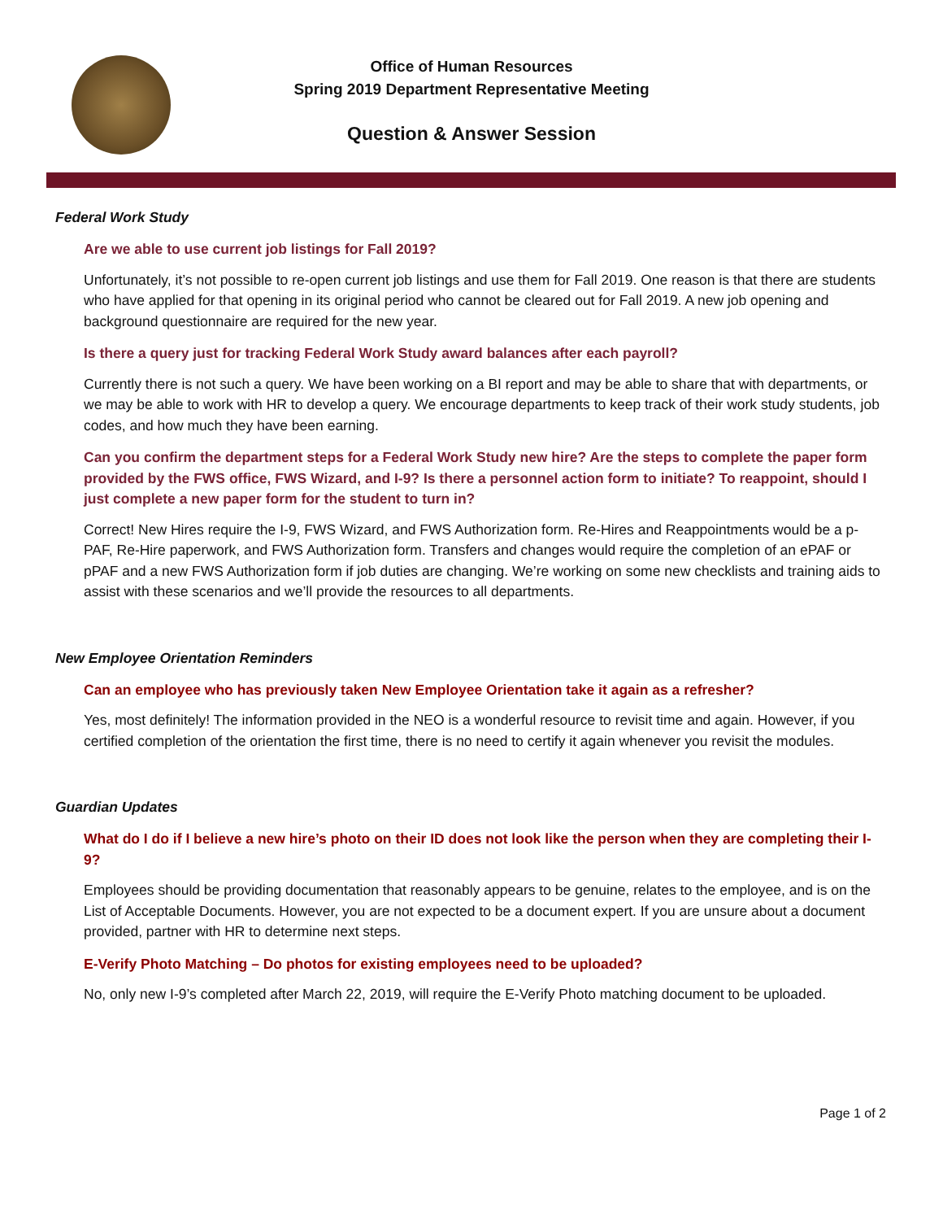Office of Human Resources
Spring 2019 Department Representative Meeting
Question & Answer Session
Federal Work Study
Are we able to use current job listings for Fall 2019?
Unfortunately, it’s not possible to re-open current job listings and use them for Fall 2019. One reason is that there are students who have applied for that opening in its original period who cannot be cleared out for Fall 2019. A new job opening and background questionnaire are required for the new year.
Is there a query just for tracking Federal Work Study award balances after each payroll?
Currently there is not such a query. We have been working on a BI report and may be able to share that with departments, or we may be able to work with HR to develop a query. We encourage departments to keep track of their work study students, job codes, and how much they have been earning.
Can you confirm the department steps for a Federal Work Study new hire? Are the steps to complete the paper form provided by the FWS office, FWS Wizard, and I-9? Is there a personnel action form to initiate? To reappoint, should I just complete a new paper form for the student to turn in?
Correct! New Hires require the I-9, FWS Wizard, and FWS Authorization form. Re-Hires and Reappointments would be a p-PAF, Re-Hire paperwork, and FWS Authorization form. Transfers and changes would require the completion of an ePAF or pPAF and a new FWS Authorization form if job duties are changing. We’re working on some new checklists and training aids to assist with these scenarios and we’ll provide the resources to all departments.
New Employee Orientation Reminders
Can an employee who has previously taken New Employee Orientation take it again as a refresher?
Yes, most definitely! The information provided in the NEO is a wonderful resource to revisit time and again. However, if you certified completion of the orientation the first time, there is no need to certify it again whenever you revisit the modules.
Guardian Updates
What do I do if I believe a new hire’s photo on their ID does not look like the person when they are completing their I-9?
Employees should be providing documentation that reasonably appears to be genuine, relates to the employee, and is on the List of Acceptable Documents. However, you are not expected to be a document expert. If you are unsure about a document provided, partner with HR to determine next steps.
E-Verify Photo Matching – Do photos for existing employees need to be uploaded?
No, only new I-9’s completed after March 22, 2019, will require the E-Verify Photo matching document to be uploaded.
Page 1 of 2